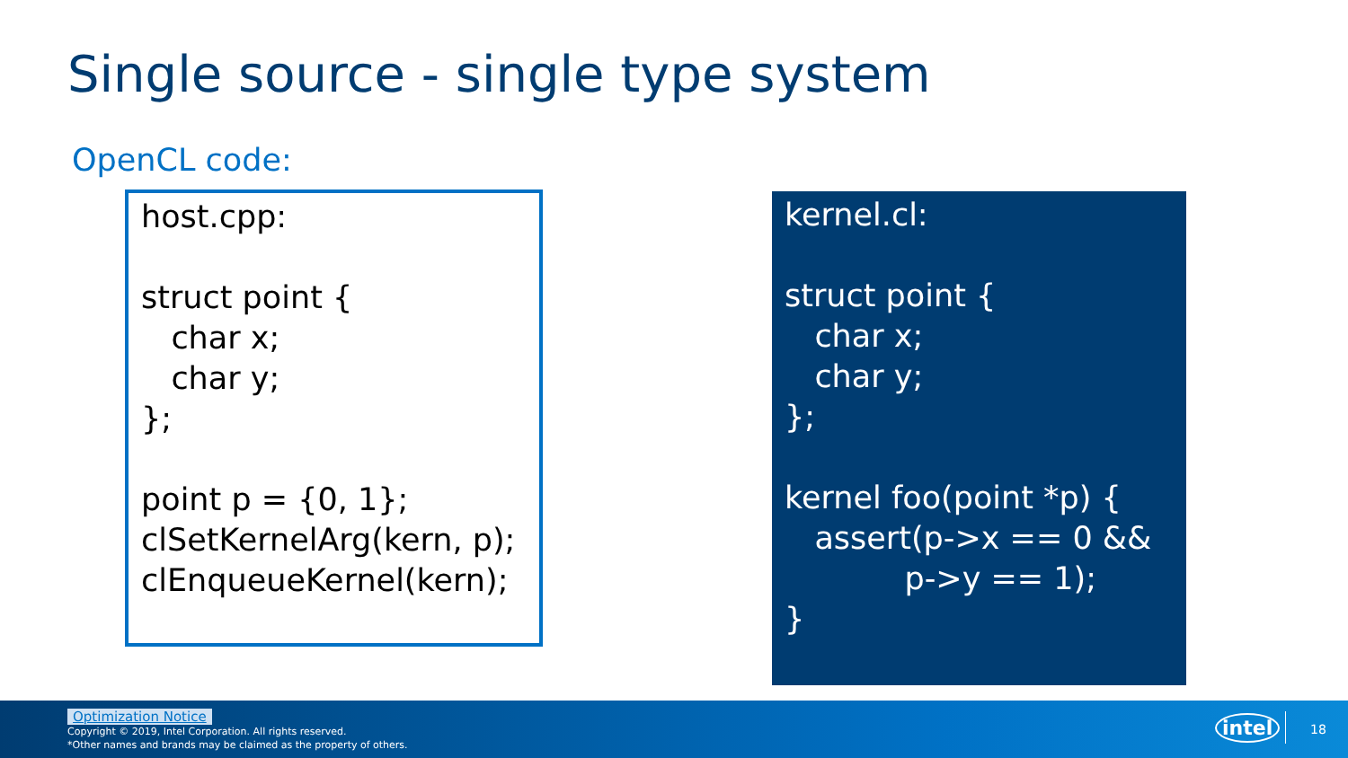Single source - single type system
OpenCL code:
host.cpp:

struct point {
   char x;
   char y;
};

point p = {0, 1};
clSetKernelArg(kern, p);
clEnqueueKernel(kern);
kernel.cl:

struct point {
   char x;
   char y;
};

kernel foo(point *p) {
   assert(p->x == 0 &&
            p->y == 1);
}
Optimization Notice
Copyright © 2019, Intel Corporation. All rights reserved.
*Other names and brands may be claimed as the property of others.
intel 18